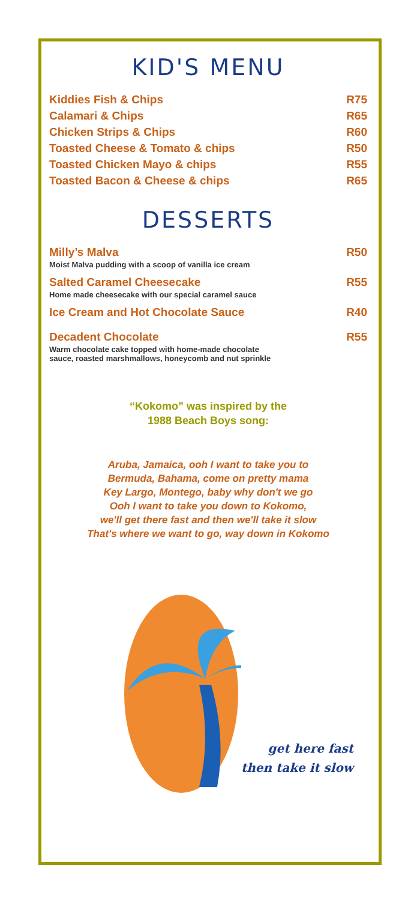KID'S MENU
Kiddies Fish & Chips R75
Calamari & Chips R65
Chicken Strips & Chips R60
Toasted Cheese & Tomato & chips R50
Toasted Chicken Mayo & chips R55
Toasted Bacon & Cheese & chips R65
DESSERTS
Milly’s Malva R50
Moist Malva pudding with a scoop of vanilla ice cream
Salted Caramel Cheesecake R55
Home made cheesecake with our special caramel sauce
Ice Cream and Hot Chocolate Sauce R40
Decadent Chocolate R55
Warm chocolate cake topped with home-made chocolate
sauce, roasted marshmallows, honeycomb and nut sprinkle
“Kokomo” was inspired by the
1988 Beach Boys song:
Aruba, Jamaica, ooh I want to take you to
Bermuda, Bahama, come on pretty mama
Key Largo, Montego, baby why don't we go
Ooh I want to take you down to Kokomo,
we'll get there fast and then we'll take it slow
That's where we want to go, way down in Kokomo
get here fast
then take it slow